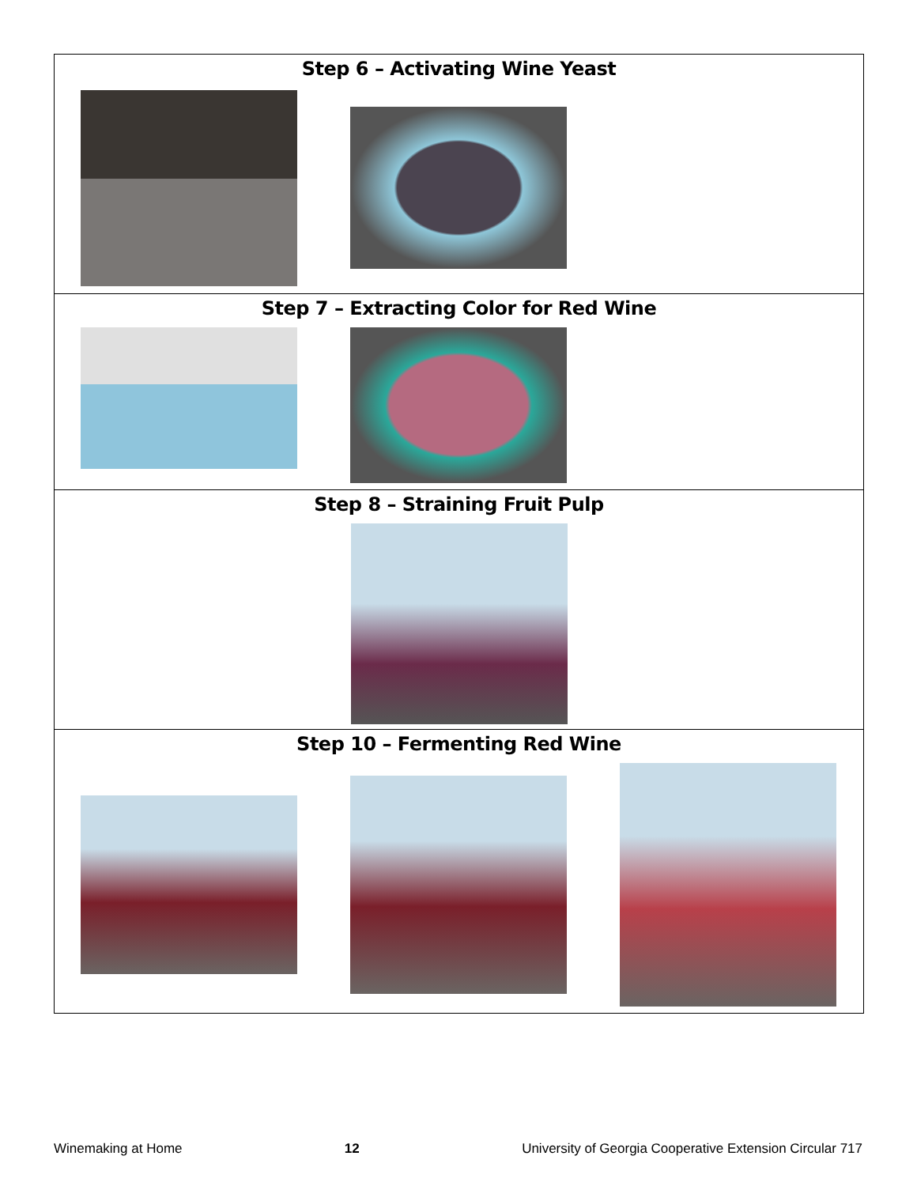Step 6 – Activating Wine Yeast
Step 7 – Extracting Color for Red Wine
Step 8 – Straining Fruit Pulp
Step 10 – Fermenting Red Wine
Winemaking at Home 12 University of Georgia Cooperative Extension Circular 717